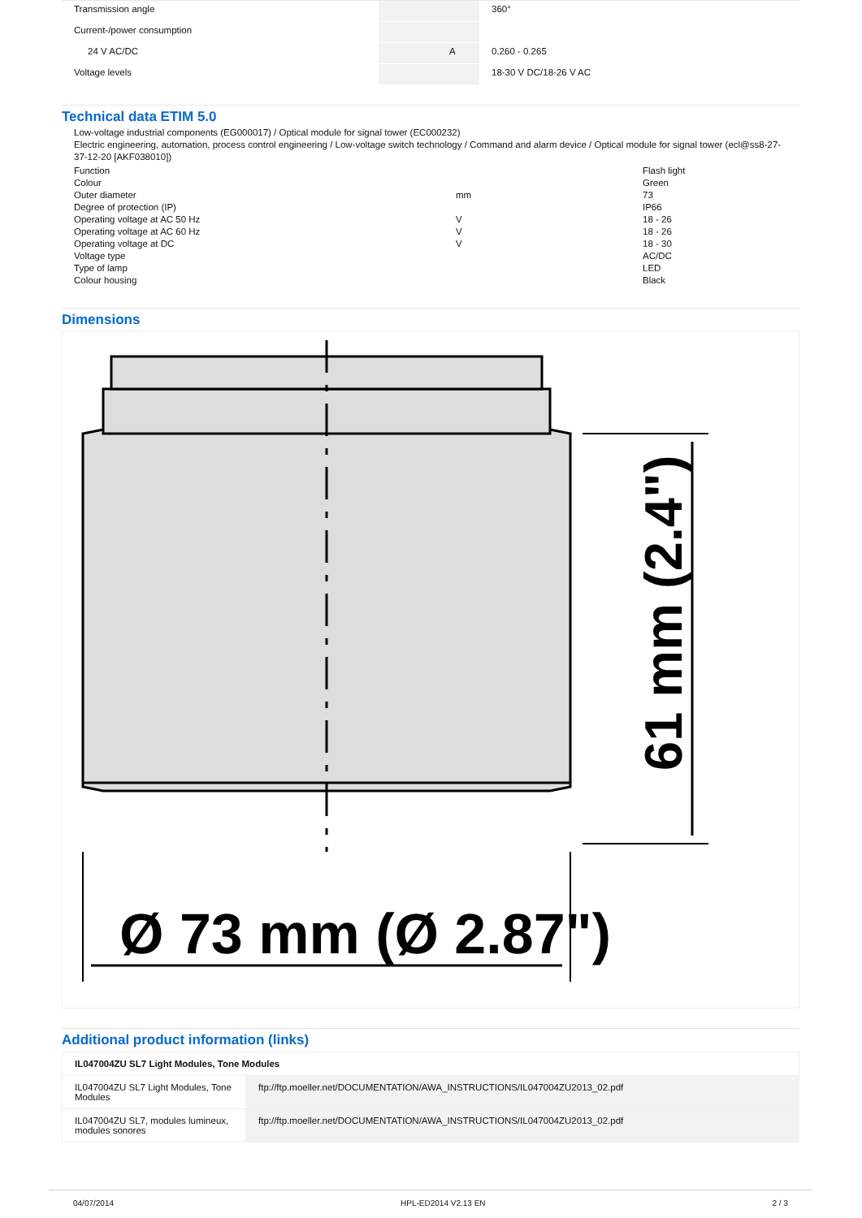| Transmission angle | | | 360° |
| Current-/power consumption | | | |
| 24 V AC/DC | | A | 0.260 - 0.265 |
| Voltage levels | | | 18-30 V DC/18-26 V AC |
Technical data ETIM 5.0
Low-voltage industrial components (EG000017) / Optical module for signal tower (EC000232)
Electric engineering, automation, process control engineering / Low-voltage switch technology / Command and alarm device / Optical module for signal tower (ecl@ss8-27-37-12-20 [AKF038010])
| Function | | Flash light |
| Colour | | Green |
| Outer diameter | mm | 73 |
| Degree of protection (IP) | | IP66 |
| Operating voltage at AC 50 Hz | V | 18 - 26 |
| Operating voltage at AC 60 Hz | V | 18 - 26 |
| Operating voltage at DC | V | 18 - 30 |
| Voltage type | | AC/DC |
| Type of lamp | | LED |
| Colour housing | | Black |
Dimensions
Ø 73 mm (Ø 2.87")
61 mm (2.4")
Additional product information (links)
| IL047004ZU SL7 Light Modules, Tone Modules | |
| IL047004ZU SL7 Light Modules, Tone Modules | ftp://ftp.moeller.net/DOCUMENTATION/AWA_INSTRUCTIONS/IL047004ZU2013_02.pdf |
| IL047004ZU SL7, modules lumineux, modules sonores | ftp://ftp.moeller.net/DOCUMENTATION/AWA_INSTRUCTIONS/IL047004ZU2013_02.pdf |
04/07/2014 HPL-ED2014 V2.13 EN 2 / 3